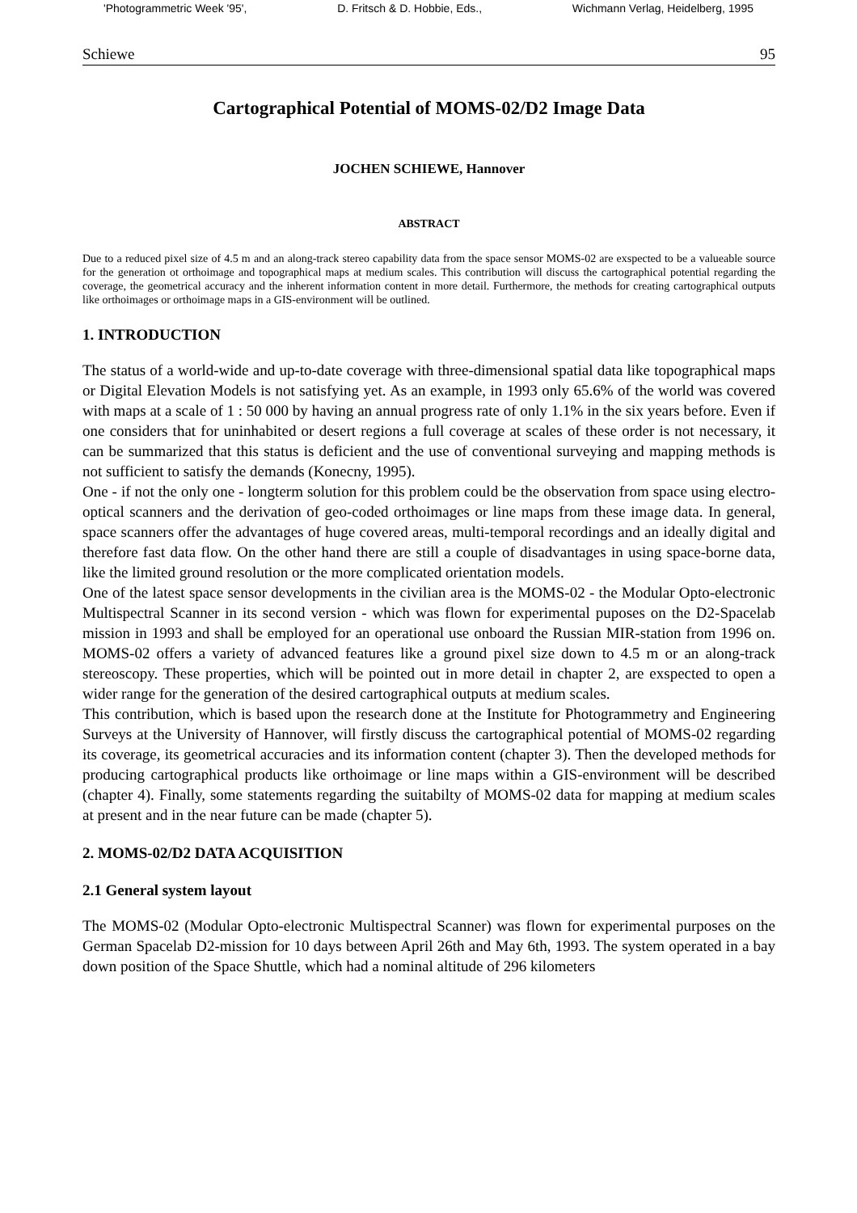'Photogrammetric Week '95', D. Fritsch & D. Hobbie, Eds., Wichmann Verlag, Heidelberg, 1995
Schiewe 95
Cartographical Potential of MOMS-02/D2 Image Data
JOCHEN SCHIEWE, Hannover
ABSTRACT
Due to a reduced pixel size of 4.5 m and an along-track stereo capability data from the space sensor MOMS-02 are exspected to be a valueable source for the generation ot orthoimage and topographical maps at medium scales. This contribution will discuss the cartographical potential regarding the coverage, the geometrical accuracy and the inherent information content in more detail. Furthermore, the methods for creating cartographical outputs like orthoimages or orthoimage maps in a GIS-environment will be outlined.
1. INTRODUCTION
The status of a world-wide and up-to-date coverage with three-dimensional spatial data like topographical maps or Digital Elevation Models is not satisfying yet. As an example, in 1993 only 65.6% of the world was covered with maps at a scale of 1 : 50 000 by having an annual progress rate of only 1.1% in the six years before. Even if one considers that for uninhabited or desert regions a full coverage at scales of these order is not necessary, it can be summarized that this status is deficient and the use of conventional surveying and mapping methods is not sufficient to satisfy the demands (Konecny, 1995).
One - if not the only one - longterm solution for this problem could be the observation from space using electro-optical scanners and the derivation of geo-coded orthoimages or line maps from these image data. In general, space scanners offer the advantages of huge covered areas, multi-temporal recordings and an ideally digital and therefore fast data flow. On the other hand there are still a couple of disadvantages in using space-borne data, like the limited ground resolution or the more complicated orientation models.
One of the latest space sensor developments in the civilian area is the MOMS-02 - the Modular Opto-electronic Multispectral Scanner in its second version - which was flown for experimental puposes on the D2-Spacelab mission in 1993 and shall be employed for an operational use onboard the Russian MIR-station from 1996 on. MOMS-02 offers a variety of advanced features like a ground pixel size down to 4.5 m or an along-track stereoscopy. These properties, which will be pointed out in more detail in chapter 2, are exspected to open a wider range for the generation of the desired cartographical outputs at medium scales.
This contribution, which is based upon the research done at the Institute for Photogrammetry and Engineering Surveys at the University of Hannover, will firstly discuss the cartographical potential of MOMS-02 regarding its coverage, its geometrical accuracies and its information content (chapter 3). Then the developed methods for producing cartographical products like orthoimage or line maps within a GIS-environment will be described (chapter 4). Finally, some statements regarding the suitabilty of MOMS-02 data for mapping at medium scales at present and in the near future can be made (chapter 5).
2. MOMS-02/D2 DATA ACQUISITION
2.1 General system layout
The MOMS-02 (Modular Opto-electronic Multispectral Scanner) was flown for experimental purposes on the German Spacelab D2-mission for 10 days between April 26th and May 6th, 1993. The system operated in a bay down position of the Space Shuttle, which had a nominal altitude of 296 kilometers